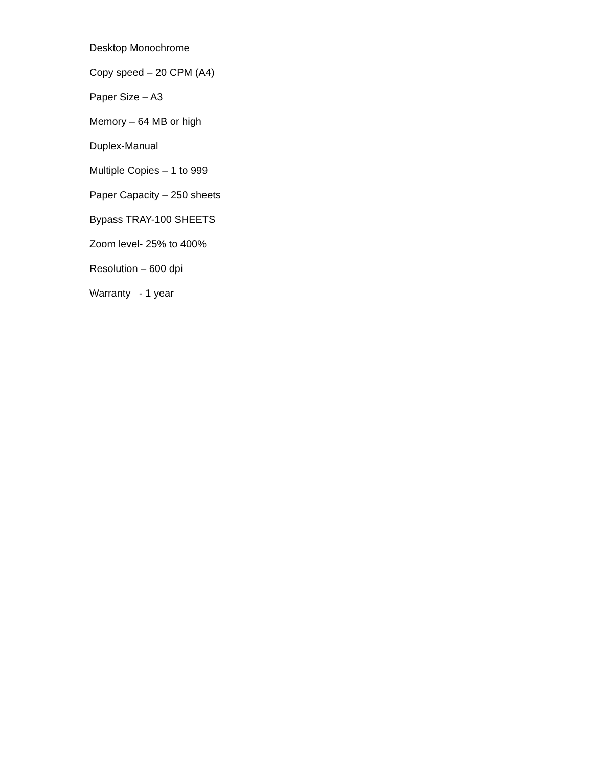Desktop Monochrome
Copy speed – 20 CPM (A4)
Paper Size – A3
Memory – 64 MB or high
Duplex-Manual
Multiple Copies – 1 to 999
Paper Capacity – 250 sheets
Bypass TRAY-100 SHEETS
Zoom level- 25% to 400%
Resolution – 600 dpi
Warranty - 1 year